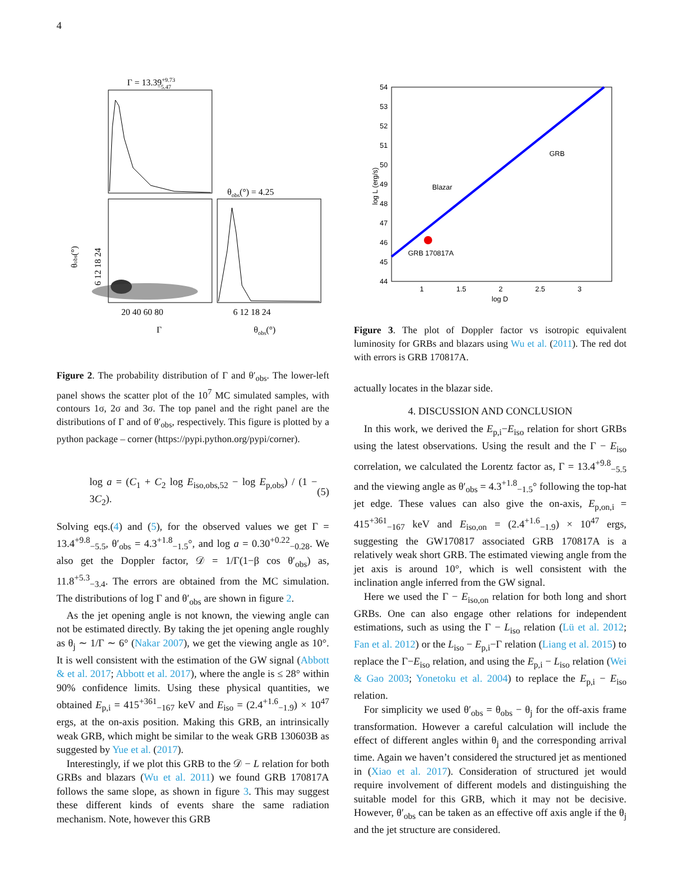4
Γ = 13.39+9.73−5.47
θobs(°) = 4.25
20 40 60 80
Γ
6 12 18 24
θobs(°)
θobs(°)
6 12 18 24
Figure 2. The probability distribution of Γ and θ′<sub>obs</sub>. The lower-left panel shows the scatter plot of the 10<sup>7</sup> MC simulated samples, with contours 1σ, 2σ and 3σ. The top panel and the right panel are the distributions of Γ and of θ′<sub>obs</sub>, respectively. This figure is plotted by a python package – corner (https://pypi.python.org/pypi/corner).
log a = (C<sub>1</sub> + C<sub>2</sub> log E<sub>iso,obs,52</sub> − log E<sub>p,obs</sub>) / (1 − 3C<sub>2</sub>). (5)
Solving eqs.(4) and (5), for the observed values we get Γ = 13.4<sup>+9.8</sup><sub>−5.5</sub>, θ′<sub>obs</sub> = 4.3<sup>+1.8</sup><sub>−1.5</sub>°, and log a = 0.30<sup>+0.22</sup><sub>−0.28</sub>. We also get the Doppler factor, 𝒟 = 1/Γ(1−β cos θ′<sub>obs</sub>) as, 11.8<sup>+5.3</sup><sub>−3.4</sub>. The errors are obtained from the MC simulation. The distributions of log Γ and θ′<sub>obs</sub> are shown in figure 2.
As the jet opening angle is not known, the viewing angle can not be estimated directly. By taking the jet opening angle roughly as θ<sub>j</sub> ∼ 1/Γ ∼ 6° (Nakar 2007), we get the viewing angle as 10°. It is well consistent with the estimation of the GW signal (Abbott & et al. 2017; Abbott et al. 2017), where the angle is ≤ 28° within 90% confidence limits. Using these physical quantities, we obtained E<sub>p,i</sub> = 415<sup>+361</sup><sub>−167</sub> keV and E<sub>iso</sub> = (2.4<sup>+1.6</sup><sub>−1.9</sub>) × 10<sup>47</sup> ergs, at the on-axis position. Making this GRB, an intrinsically weak GRB, which might be similar to the weak GRB 130603B as suggested by Yue et al. (2017).
Interestingly, if we plot this GRB to the 𝒟 − L relation for both GRBs and blazars (Wu et al. 2011) we found GRB 170817A follows the same slope, as shown in figure 3. This may suggest these different kinds of events share the same radiation mechanism. Note, however this GRB
54
53
52
51
50
49
48
47
46
45
44
1
1.5
2
2.5
3
log D
log L (erg/s)
Blazar
GRB
GRB 170817A
Figure 3. The plot of Doppler factor vs isotropic equivalent luminosity for GRBs and blazars using Wu et al. (2011). The red dot with errors is GRB 170817A.
actually locates in the blazar side.
4. DISCUSSION AND CONCLUSION
In this work, we derived the E<sub>p,i</sub>−E<sub>iso</sub> relation for short GRBs using the latest observations. Using the result and the Γ − E<sub>iso</sub> correlation, we calculated the Lorentz factor as, Γ = 13.4<sup>+9.8</sup><sub>−5.5</sub> and the viewing angle as θ′<sub>obs</sub> = 4.3<sup>+1.8</sup><sub>−1.5</sub>° following the top-hat jet edge. These values can also give the on-axis, E<sub>p,on,i</sub> = 415<sup>+361</sup><sub>−167</sub> keV and E<sub>iso,on</sub> = (2.4<sup>+1.6</sup><sub>−1.9</sub>) × 10<sup>47</sup> ergs, suggesting the GW170817 associated GRB 170817A is a relatively weak short GRB. The estimated viewing angle from the jet axis is around 10°, which is well consistent with the inclination angle inferred from the GW signal.
Here we used the Γ − E<sub>iso,on</sub> relation for both long and short GRBs. One can also engage other relations for independent estimations, such as using the Γ − L<sub>iso</sub> relation (Lü et al. 2012; Fan et al. 2012) or the L<sub>iso</sub> − E<sub>p,i</sub>−Γ relation (Liang et al. 2015) to replace the Γ−E<sub>iso</sub> relation, and using the E<sub>p,i</sub> − L<sub>iso</sub> relation (Wei & Gao 2003; Yonetoku et al. 2004) to replace the E<sub>p,i</sub> − E<sub>iso</sub> relation.
For simplicity we used θ′<sub>obs</sub> = θ<sub>obs</sub> − θ<sub>j</sub> for the off-axis frame transformation. However a careful calculation will include the effect of different angles within θ<sub>j</sub> and the corresponding arrival time. Again we haven’t considered the structured jet as mentioned in (Xiao et al. 2017). Consideration of structured jet would require involvement of different models and distinguishing the suitable model for this GRB, which it may not be decisive. However, θ′<sub>obs</sub> can be taken as an effective off axis angle if the θ<sub>j</sub> and the jet structure are considered.